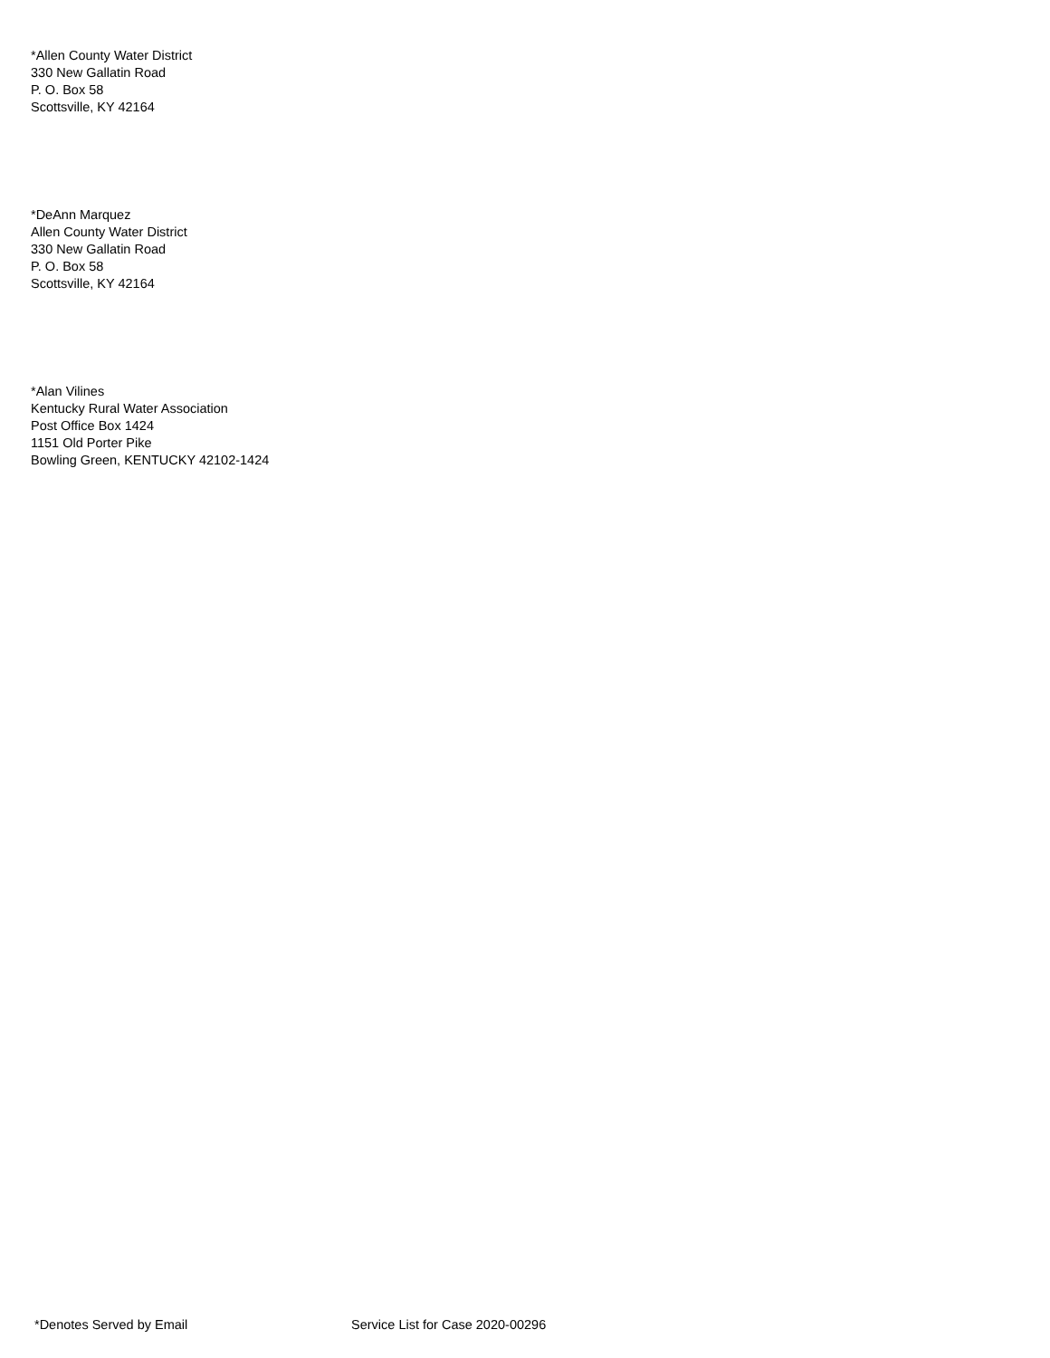*Allen County Water District
330 New Gallatin Road
P. O. Box 58
Scottsville, KY 42164
*DeAnn Marquez
Allen County Water District
330 New Gallatin Road
P. O. Box 58
Scottsville, KY 42164
*Alan Vilines
Kentucky Rural Water Association
Post Office Box 1424
1151 Old Porter Pike
Bowling Green, KENTUCKY 42102-1424
*Denotes Served by Email Service List for Case 2020-00296